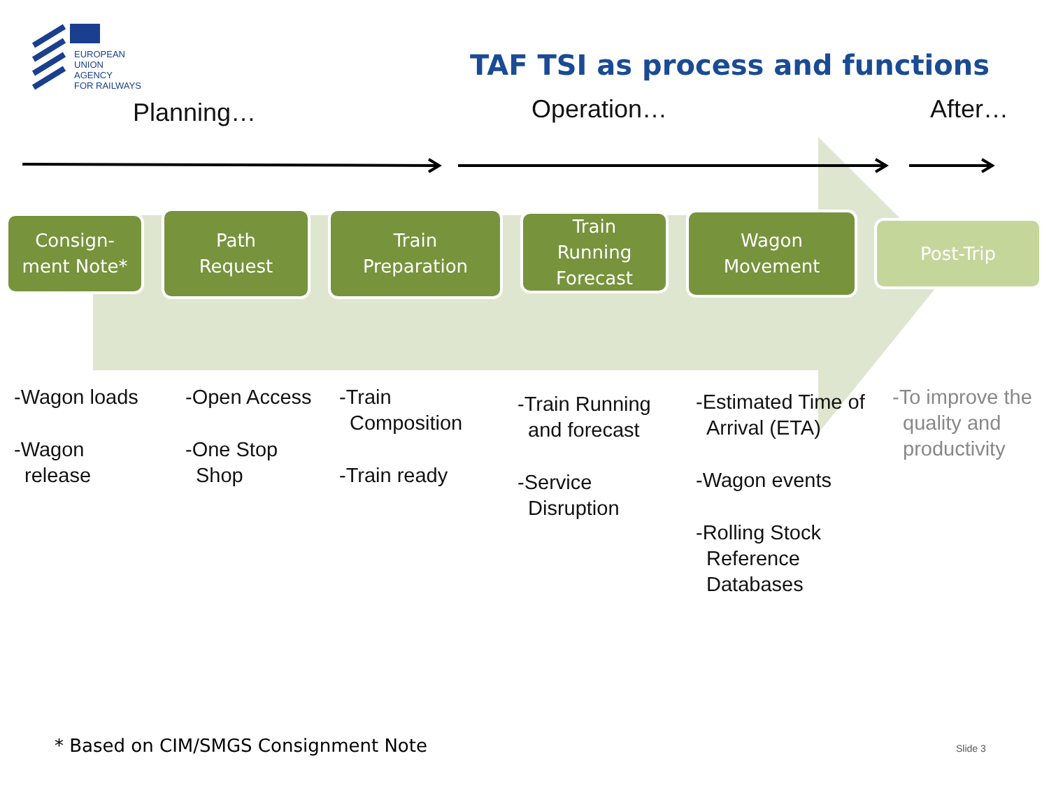EUROPEAN
UNION
AGENCY
FOR RAILWAYS
TAF TSI as process and functions
Planning… Operation… After…
Consign-
ment Note*
Path
Request
Train
Preparation
Train
Running
Forecast
Wagon
Movement
Post-Trip
-Wagon loads
-Wagon release
-Open Access
-One Stop Shop
-Train Composition
-Train ready
-Train Running and forecast
-Service Disruption
-Estimated Time of Arrival (ETA)
-Wagon events
-Rolling Stock Reference Databases
-To improve the quality and productivity
* Based on CIM/SMGS Consignment Note
Slide 3